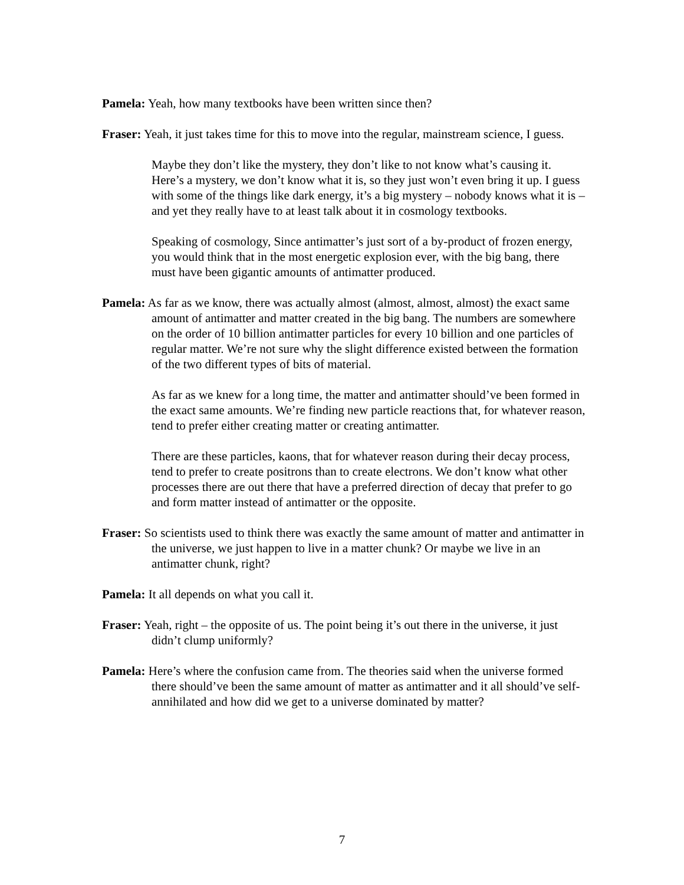Pamela: Yeah, how many textbooks have been written since then?
Fraser: Yeah, it just takes time for this to move into the regular, mainstream science, I guess.
Maybe they don’t like the mystery, they don’t like to not know what’s causing it. Here’s a mystery, we don’t know what it is, so they just won’t even bring it up. I guess with some of the things like dark energy, it’s a big mystery – nobody knows what it is – and yet they really have to at least talk about it in cosmology textbooks.
Speaking of cosmology, Since antimatter’s just sort of a by-product of frozen energy, you would think that in the most energetic explosion ever, with the big bang, there must have been gigantic amounts of antimatter produced.
Pamela: As far as we know, there was actually almost (almost, almost, almost) the exact same amount of antimatter and matter created in the big bang. The numbers are somewhere on the order of 10 billion antimatter particles for every 10 billion and one particles of regular matter. We’re not sure why the slight difference existed between the formation of the two different types of bits of material.
As far as we knew for a long time, the matter and antimatter should’ve been formed in the exact same amounts. We’re finding new particle reactions that, for whatever reason, tend to prefer either creating matter or creating antimatter.
There are these particles, kaons, that for whatever reason during their decay process, tend to prefer to create positrons than to create electrons. We don’t know what other processes there are out there that have a preferred direction of decay that prefer to go and form matter instead of antimatter or the opposite.
Fraser: So scientists used to think there was exactly the same amount of matter and antimatter in the universe, we just happen to live in a matter chunk? Or maybe we live in an antimatter chunk, right?
Pamela: It all depends on what you call it.
Fraser: Yeah, right – the opposite of us. The point being it’s out there in the universe, it just didn’t clump uniformly?
Pamela: Here’s where the confusion came from. The theories said when the universe formed there should’ve been the same amount of matter as antimatter and it all should’ve self-annihilated and how did we get to a universe dominated by matter?
7